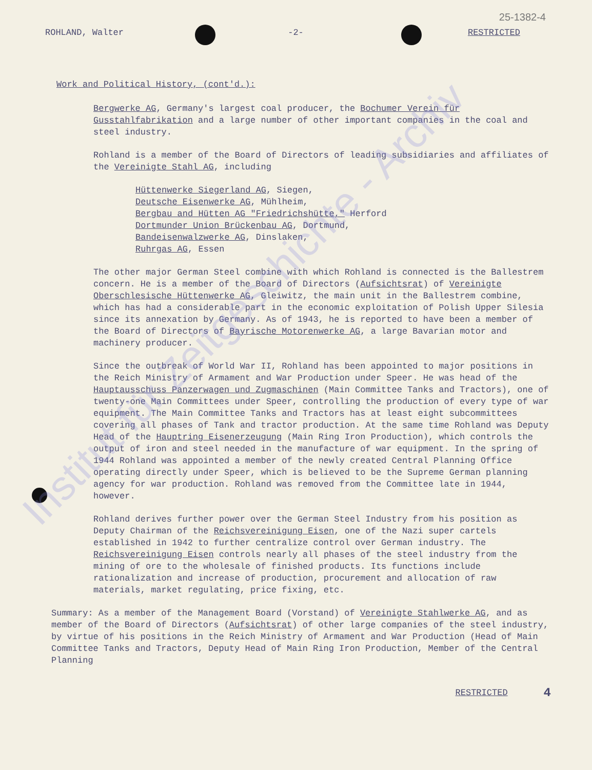25-1382-4
ROHLAND, Walter -2- RESTRICTED
Work and Political History, (cont'd.):
Bergwerke AG, Germany's largest coal producer, the Bochumer Verein für Gusstahlfabrikation and a large number of other important companies in the coal and steel industry.
Rohland is a member of the Board of Directors of leading subsidiaries and affiliates of the Vereinigte Stahl AG, including
Hüttenwerke Siegerland AG, Siegen,
Deutsche Eisenwerke AG, Mühlheim,
Bergbau and Hütten AG "Friedrichshütte," Herford
Dortmunder Union Brückenbau AG, Dortmund,
Bandeisenwalzwerke AG, Dinslaken,
Ruhrgas AG, Essen
The other major German Steel combine with which Rohland is connected is the Ballestrem concern. He is a member of the Board of Directors (Aufsichtsrat) of Vereinigte Oberschlesische Hüttenwerke AG, Gleiwitz, the main unit in the Ballestrem combine, which has had a considerable part in the economic exploitation of Polish Upper Silesia since its annexation by Germany. As of 1943, he is reported to have been a member of the Board of Directors of Bayrische Motorenwerke AG, a large Bavarian motor and machinery producer.
Since the outbreak of World War II, Rohland has been appointed to major positions in the Reich Ministry of Armament and War Production under Speer. He was head of the Hauptausschuss Panzerwagen und Zugmaschinen (Main Committee Tanks and Tractors), one of twenty-one Main Committees under Speer, controlling the production of every type of war equipment. The Main Committee Tanks and Tractors has at least eight subcommittees covering all phases of Tank and tractor production. At the same time Rohland was Deputy Head of the Hauptring Eisenerzeugung (Main Ring Iron Production), which controls the output of iron and steel needed in the manufacture of war equipment. In the spring of 1944 Rohland was appointed a member of the newly created Central Planning Office operating directly under Speer, which is believed to be the Supreme German planning agency for war production. Rohland was removed from the Committee late in 1944, however.
Rohland derives further power over the German Steel Industry from his position as Deputy Chairman of the Reichsvereinigung Eisen, one of the Nazi super cartels established in 1942 to further centralize control over German industry. The Reichsvereinigung Eisen controls nearly all phases of the steel industry from the mining of ore to the wholesale of finished products. Its functions include rationalization and increase of production, procurement and allocation of raw materials, market regulating, price fixing, etc.
Summary: As a member of the Management Board (Vorstand) of Vereinigte Stahlwerke AG, and as member of the Board of Directors (Aufsichtsrat) of other large companies of the steel industry, by virtue of his positions in the Reich Ministry of Armament and War Production (Head of Main Committee Tanks and Tractors, Deputy Head of Main Ring Iron Production, Member of the Central Planning
RESTRICTED 4
Institut für Zeitgeschichte - Archiv